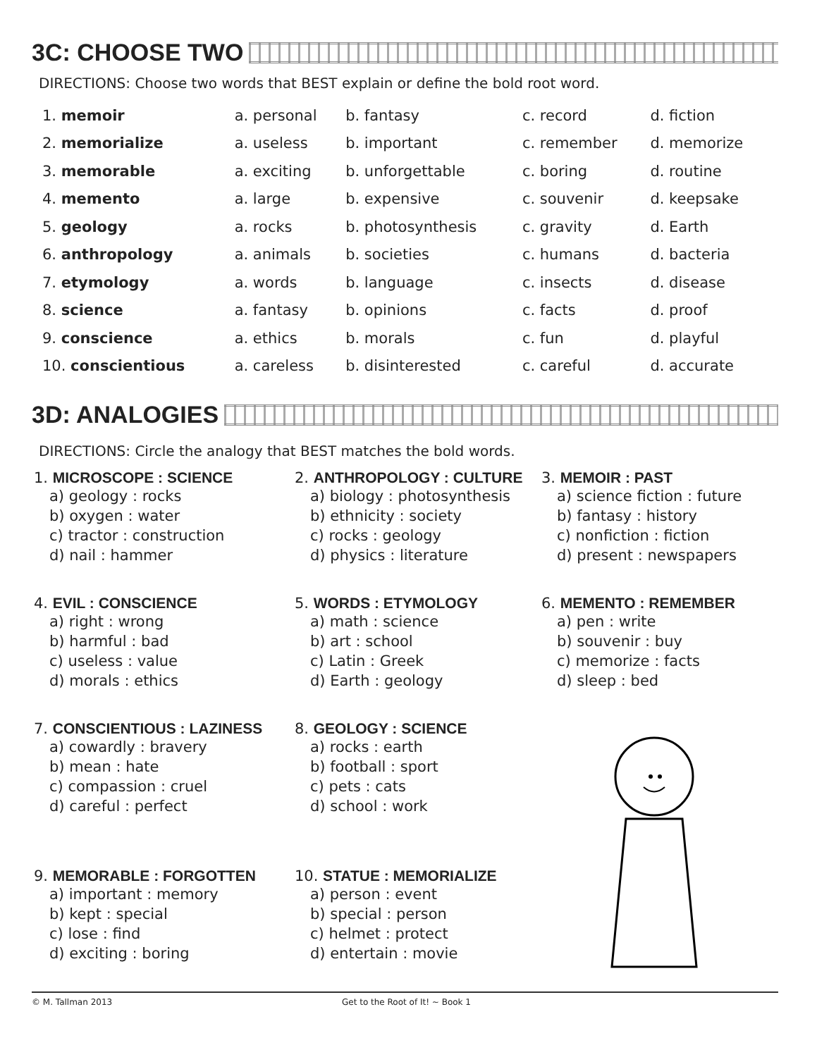3C: CHOOSE TWO
DIRECTIONS: Choose two words that BEST explain or define the bold root word.
| 1. memoir | a. personal | b. fantasy | c. record | d. fiction |
| 2. memorialize | a. useless | b. important | c. remember | d. memorize |
| 3. memorable | a. exciting | b. unforgettable | c. boring | d. routine |
| 4. memento | a. large | b. expensive | c. souvenir | d. keepsake |
| 5. geology | a. rocks | b. photosynthesis | c. gravity | d. Earth |
| 6. anthropology | a. animals | b. societies | c. humans | d. bacteria |
| 7. etymology | a. words | b. language | c. insects | d. disease |
| 8. science | a. fantasy | b. opinions | c. facts | d. proof |
| 9. conscience | a. ethics | b. morals | c. fun | d. playful |
| 10. conscientious | a. careless | b. disinterested | c. careful | d. accurate |
3D: ANALOGIES
DIRECTIONS: Circle the analogy that BEST matches the bold words.
1. MICROSCOPE : SCIENCE
a) geology : rocks
b) oxygen : water
c) tractor : construction
d) nail : hammer
2. ANTHROPOLOGY : CULTURE
a) biology : photosynthesis
b) ethnicity : society
c) rocks : geology
d) physics : literature
3. MEMOIR : PAST
a) science fiction : future
b) fantasy : history
c) nonfiction : fiction
d) present : newspapers
4. EVIL : CONSCIENCE
a) right : wrong
b) harmful : bad
c) useless : value
d) morals : ethics
5. WORDS : ETYMOLOGY
a) math : science
b) art : school
c) Latin : Greek
d) Earth : geology
6. MEMENTO : REMEMBER
a) pen : write
b) souvenir : buy
c) memorize : facts
d) sleep : bed
7. CONSCIENTIOUS : LAZINESS
a) cowardly : bravery
b) mean : hate
c) compassion : cruel
d) careful : perfect
8. GEOLOGY : SCIENCE
a) rocks : earth
b) football : sport
c) pets : cats
d) school : work
9. MEMORABLE : FORGOTTEN
a) important : memory
b) kept : special
c) lose : find
d) exciting : boring
10. STATUE : MEMORIALIZE
a) person : event
b) special : person
c) helmet : protect
d) entertain : movie
© M. Tallman 2013 Get to the Root of It! ~ Book 1